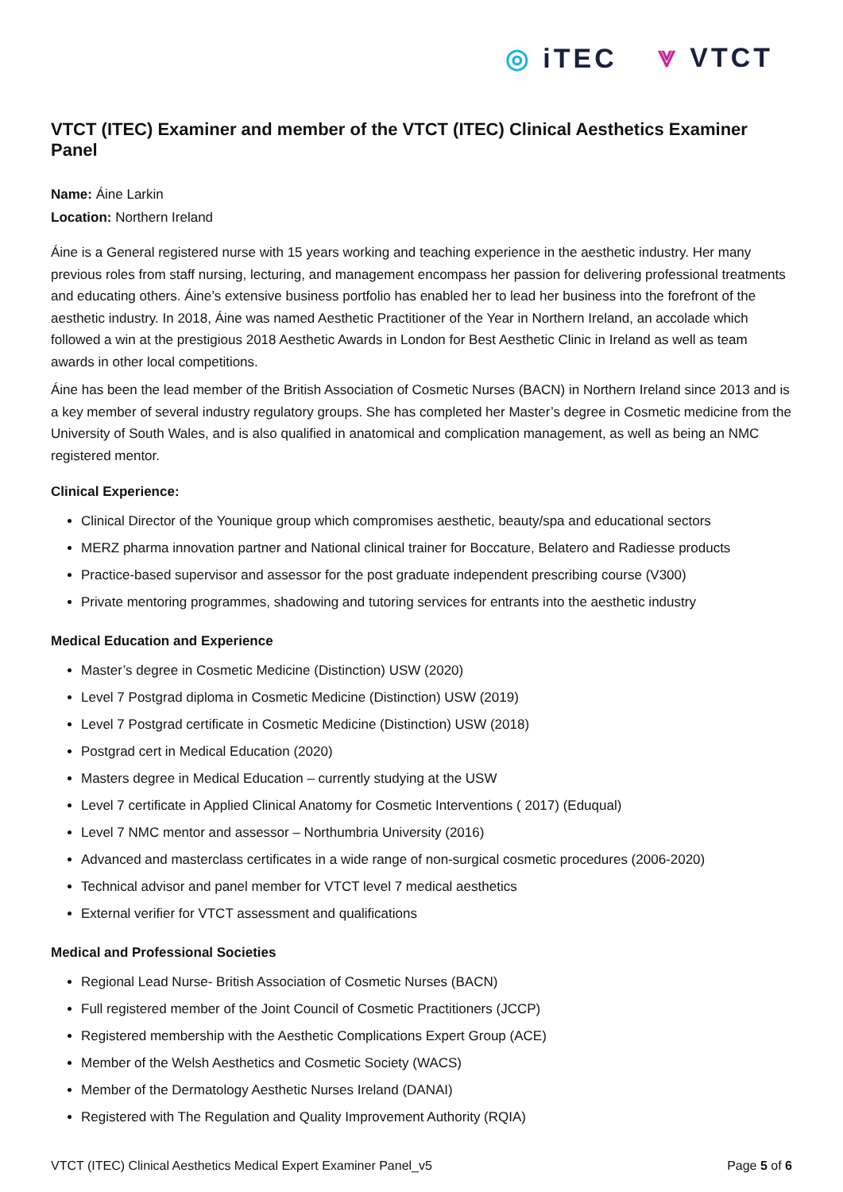◎ iTEC ⩔ VTCT
VTCT (ITEC) Examiner and member of the VTCT (ITEC) Clinical Aesthetics Examiner Panel
Name: Áine Larkin
Location: Northern Ireland
Áine is a General registered nurse with 15 years working and teaching experience in the aesthetic industry. Her many previous roles from staff nursing, lecturing, and management encompass her passion for delivering professional treatments and educating others. Áine’s extensive business portfolio has enabled her to lead her business into the forefront of the aesthetic industry. In 2018, Áine was named Aesthetic Practitioner of the Year in Northern Ireland, an accolade which followed a win at the prestigious 2018 Aesthetic Awards in London for Best Aesthetic Clinic in Ireland as well as team awards in other local competitions.
Áine has been the lead member of the British Association of Cosmetic Nurses (BACN) in Northern Ireland since 2013 and is a key member of several industry regulatory groups. She has completed her Master’s degree in Cosmetic medicine from the University of South Wales, and is also qualified in anatomical and complication management, as well as being an NMC registered mentor.
Clinical Experience:
Clinical Director of the Younique group which compromises aesthetic, beauty/spa and educational sectors
MERZ pharma innovation partner and National clinical trainer for Boccature, Belatero and Radiesse products
Practice-based supervisor and assessor for the post graduate independent prescribing course (V300)
Private mentoring programmes, shadowing and tutoring services for entrants into the aesthetic industry
Medical Education and Experience
Master’s degree in Cosmetic Medicine (Distinction) USW (2020)
Level 7 Postgrad diploma in Cosmetic Medicine (Distinction) USW (2019)
Level 7 Postgrad certificate in Cosmetic Medicine (Distinction) USW (2018)
Postgrad cert in Medical Education (2020)
Masters degree in Medical Education – currently studying at the USW
Level 7 certificate in Applied Clinical Anatomy for Cosmetic Interventions ( 2017) (Eduqual)
Level 7 NMC mentor and assessor – Northumbria University (2016)
Advanced and masterclass certificates in a wide range of non-surgical cosmetic procedures (2006-2020)
Technical advisor and panel member for VTCT level 7 medical aesthetics
External verifier for VTCT assessment and qualifications
Medical and Professional Societies
Regional Lead Nurse- British Association of Cosmetic Nurses (BACN)
Full registered member of the Joint Council of Cosmetic Practitioners (JCCP)
Registered membership with the Aesthetic Complications Expert Group (ACE)
Member of the Welsh Aesthetics and Cosmetic Society (WACS)
Member of the Dermatology Aesthetic Nurses Ireland (DANAI)
Registered with The Regulation and Quality Improvement Authority (RQIA)
VTCT (ITEC) Clinical Aesthetics Medical Expert Examiner Panel_v5 Page 5 of 6